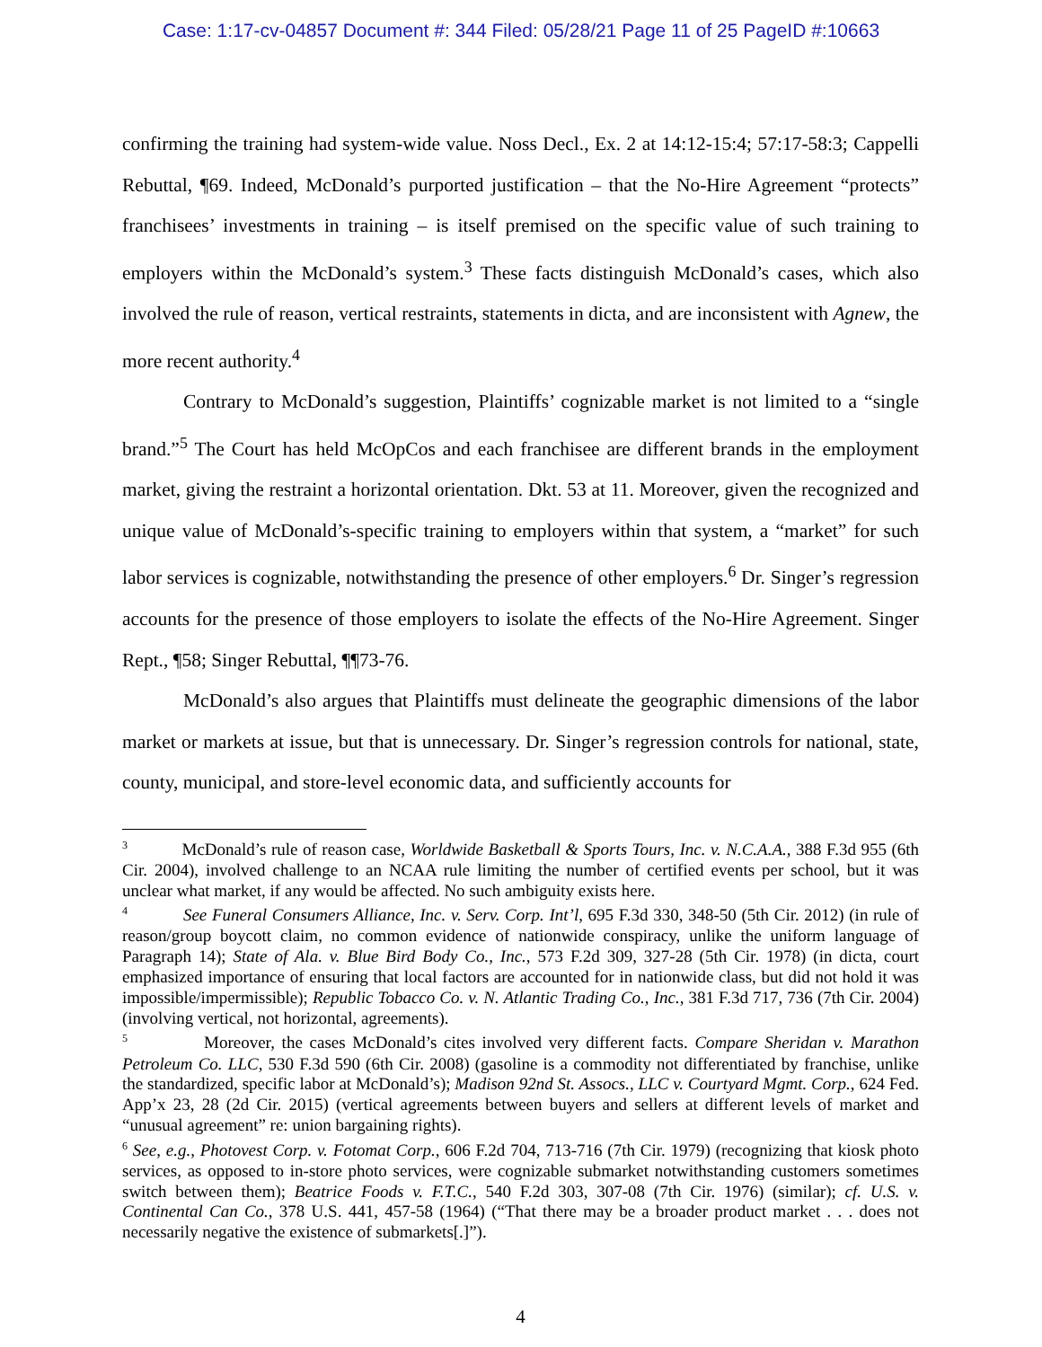Case: 1:17-cv-04857 Document #: 344 Filed: 05/28/21 Page 11 of 25 PageID #:10663
confirming the training had system-wide value. Noss Decl., Ex. 2 at 14:12-15:4; 57:17-58:3; Cappelli Rebuttal, ¶69. Indeed, McDonald’s purported justification – that the No-Hire Agreement “protects” franchisees’ investments in training – is itself premised on the specific value of such training to employers within the McDonald’s system.<sup>3</sup> These facts distinguish McDonald’s cases, which also involved the rule of reason, vertical restraints, statements in dicta, and are inconsistent with Agnew, the more recent authority.<sup>4</sup>
Contrary to McDonald’s suggestion, Plaintiffs’ cognizable market is not limited to a “single brand.”<sup>5</sup> The Court has held McOpCos and each franchisee are different brands in the employment market, giving the restraint a horizontal orientation. Dkt. 53 at 11. Moreover, given the recognized and unique value of McDonald’s-specific training to employers within that system, a “market” for such labor services is cognizable, notwithstanding the presence of other employers.<sup>6</sup> Dr. Singer’s regression accounts for the presence of those employers to isolate the effects of the No-Hire Agreement. Singer Rept., ¶58; Singer Rebuttal, ¶¶73-76.
McDonald’s also argues that Plaintiffs must delineate the geographic dimensions of the labor market or markets at issue, but that is unnecessary. Dr. Singer’s regression controls for national, state, county, municipal, and store-level economic data, and sufficiently accounts for
<sup>3</sup> McDonald’s rule of reason case, Worldwide Basketball & Sports Tours, Inc. v. N.C.A.A., 388 F.3d 955 (6th Cir. 2004), involved challenge to an NCAA rule limiting the number of certified events per school, but it was unclear what market, if any would be affected. No such ambiguity exists here.
<sup>4</sup> See Funeral Consumers Alliance, Inc. v. Serv. Corp. Int’l, 695 F.3d 330, 348-50 (5th Cir. 2012) (in rule of reason/group boycott claim, no common evidence of nationwide conspiracy, unlike the uniform language of Paragraph 14); State of Ala. v. Blue Bird Body Co., Inc., 573 F.2d 309, 327-28 (5th Cir. 1978) (in dicta, court emphasized importance of ensuring that local factors are accounted for in nationwide class, but did not hold it was impossible/impermissible); Republic Tobacco Co. v. N. Atlantic Trading Co., Inc., 381 F.3d 717, 736 (7th Cir. 2004) (involving vertical, not horizontal, agreements).
<sup>5</sup> Moreover, the cases McDonald’s cites involved very different facts. Compare Sheridan v. Marathon Petroleum Co. LLC, 530 F.3d 590 (6th Cir. 2008) (gasoline is a commodity not differentiated by franchise, unlike the standardized, specific labor at McDonald’s); Madison 92nd St. Assocs., LLC v. Courtyard Mgmt. Corp., 624 Fed. App’x 23, 28 (2d Cir. 2015) (vertical agreements between buyers and sellers at different levels of market and “unusual agreement” re: union bargaining rights).
<sup>6</sup> See, e.g., Photovest Corp. v. Fotomat Corp., 606 F.2d 704, 713-716 (7th Cir. 1979) (recognizing that kiosk photo services, as opposed to in-store photo services, were cognizable submarket notwithstanding customers sometimes switch between them); Beatrice Foods v. F.T.C., 540 F.2d 303, 307-08 (7th Cir. 1976) (similar); cf. U.S. v. Continental Can Co., 378 U.S. 441, 457-58 (1964) (“That there may be a broader product market . . . does not necessarily negative the existence of submarkets[.]”).
4